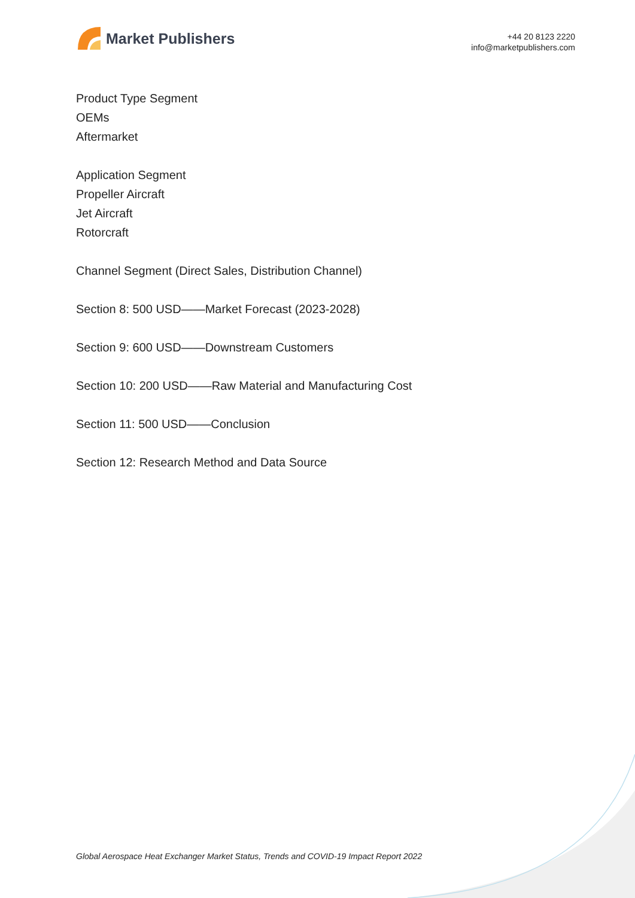Market Publishers
+44 20 8123 2220
info@marketpublishers.com
Product Type Segment
OEMs
Aftermarket
Application Segment
Propeller Aircraft
Jet Aircraft
Rotorcraft
Channel Segment (Direct Sales, Distribution Channel)
Section 8: 500 USD——Market Forecast (2023-2028)
Section 9: 600 USD——Downstream Customers
Section 10: 200 USD——Raw Material and Manufacturing Cost
Section 11: 500 USD——Conclusion
Section 12: Research Method and Data Source
Global Aerospace Heat Exchanger Market Status, Trends and COVID-19 Impact Report 2022